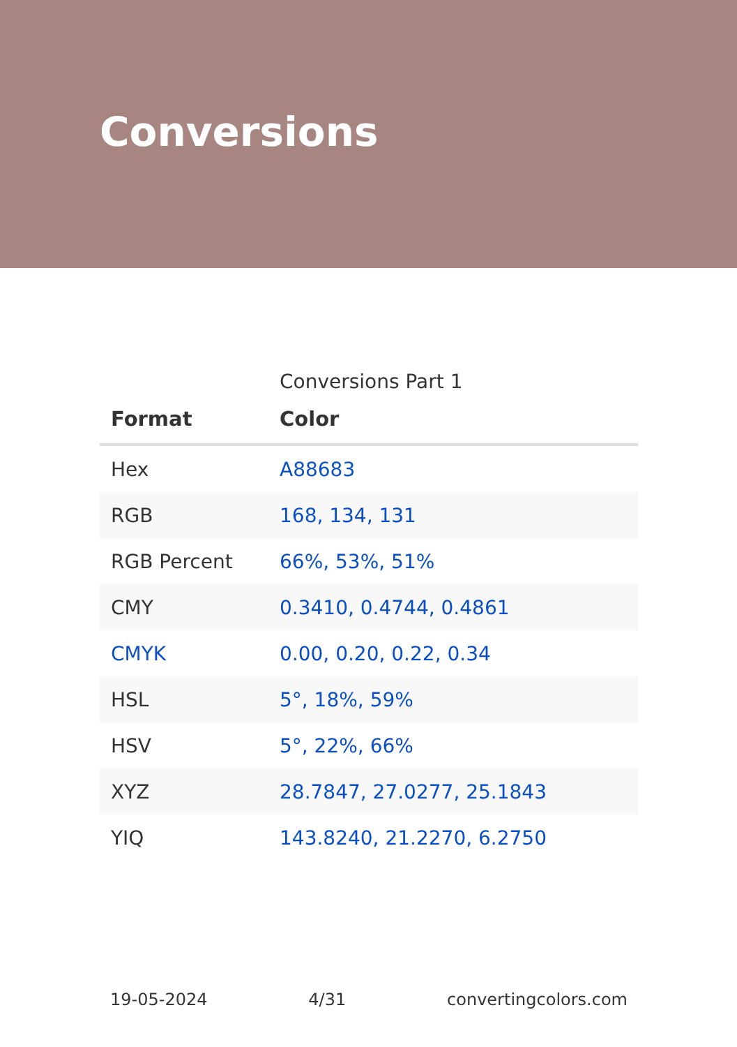Conversions
Conversions Part 1
| Format | Color |
| --- | --- |
| Hex | A88683 |
| RGB | 168, 134, 131 |
| RGB Percent | 66%, 53%, 51% |
| CMY | 0.3410, 0.4744, 0.4861 |
| CMYK | 0.00, 0.20, 0.22, 0.34 |
| HSL | 5°, 18%, 59% |
| HSV | 5°, 22%, 66% |
| XYZ | 28.7847, 27.0277, 25.1843 |
| YIQ | 143.8240, 21.2270, 6.2750 |
19-05-2024 4/31 convertingcolors.com